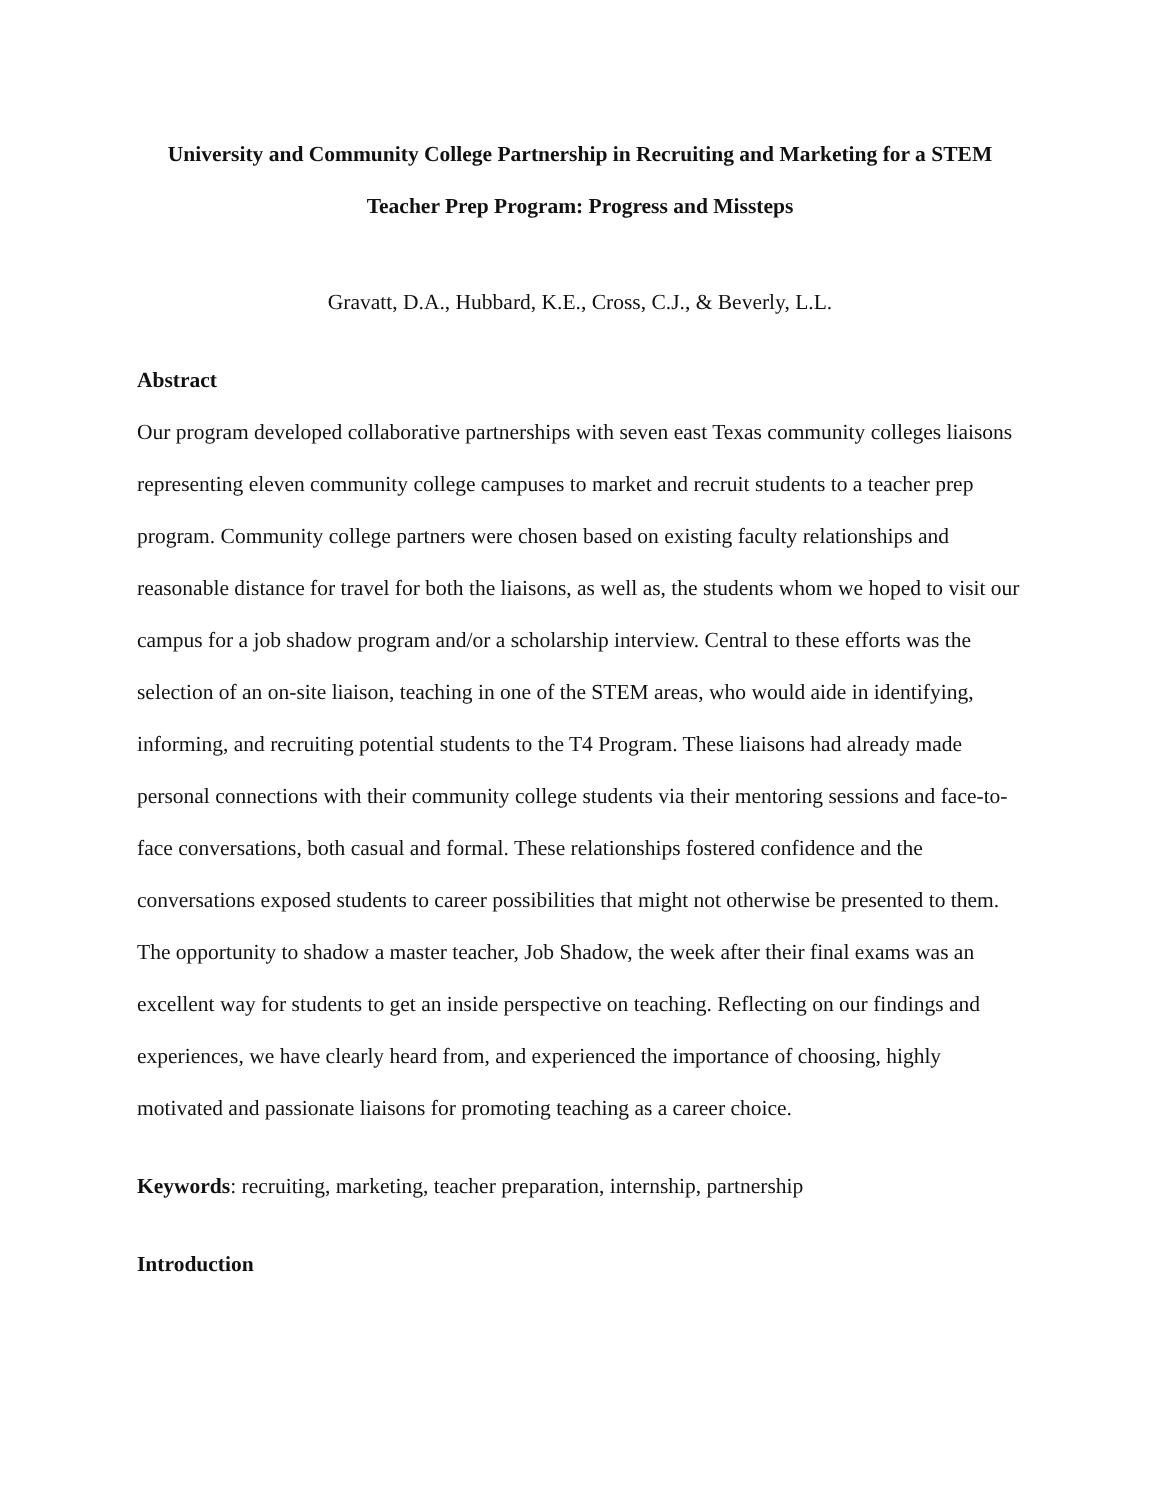University and Community College Partnership in Recruiting and Marketing for a STEM
Teacher Prep Program: Progress and Missteps
Gravatt, D.A., Hubbard, K.E., Cross, C.J., & Beverly, L.L.
Abstract
Our program developed collaborative partnerships with seven east Texas community colleges liaisons representing eleven community college campuses to market and recruit students to a teacher prep program. Community college partners were chosen based on existing faculty relationships and reasonable distance for travel for both the liaisons, as well as, the students whom we hoped to visit our campus for a job shadow program and/or a scholarship interview. Central to these efforts was the selection of an on-site liaison, teaching in one of the STEM areas, who would aide in identifying, informing, and recruiting potential students to the T4 Program. These liaisons had already made personal connections with their community college students via their mentoring sessions and face-to-face conversations, both casual and formal. These relationships fostered confidence and the conversations exposed students to career possibilities that might not otherwise be presented to them. The opportunity to shadow a master teacher, Job Shadow, the week after their final exams was an excellent way for students to get an inside perspective on teaching. Reflecting on our findings and experiences, we have clearly heard from, and experienced the importance of choosing, highly motivated and passionate liaisons for promoting teaching as a career choice.
Keywords: recruiting, marketing, teacher preparation, internship, partnership
Introduction